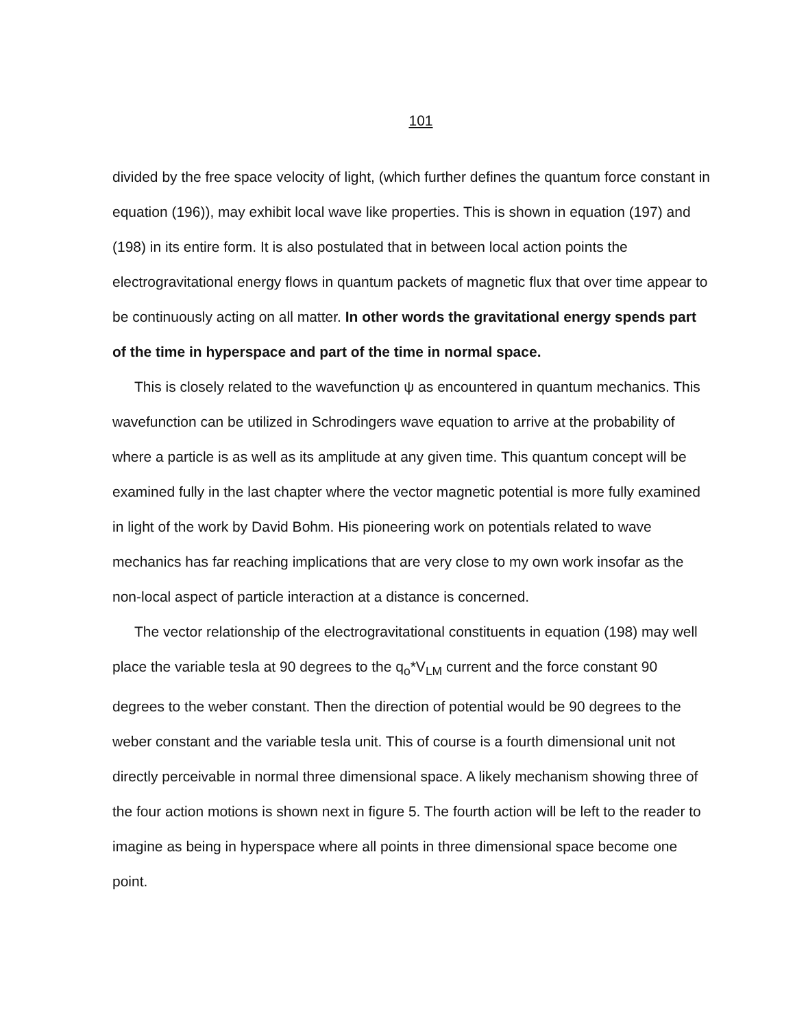101
divided by the free space velocity of light, (which further defines the quantum force constant in equation (196)), may exhibit local wave like properties. This is shown in equation (197) and (198) in its entire form. It is also postulated that in between local action points the electrogravitational energy flows in quantum packets of magnetic flux that over time appear to be continuously acting on all matter. In other words the gravitational energy spends part of the time in hyperspace and part of the time in normal space.
This is closely related to the wavefunction ψ as encountered in quantum mechanics. This wavefunction can be utilized in Schrodingers wave equation to arrive at the probability of where a particle is as well as its amplitude at any given time. This quantum concept will be examined fully in the last chapter where the vector magnetic potential is more fully examined in light of the work by David Bohm. His pioneering work on potentials related to wave mechanics has far reaching implications that are very close to my own work insofar as the non-local aspect of particle interaction at a distance is concerned.
The vector relationship of the electrogravitational constituents in equation (198) may well place the variable tesla at 90 degrees to the q<sub>o</sub>*V<sub>LM</sub> current and the force constant 90 degrees to the weber constant. Then the direction of potential would be 90 degrees to the weber constant and the variable tesla unit. This of course is a fourth dimensional unit not directly perceivable in normal three dimensional space. A likely mechanism showing three of the four action motions is shown next in figure 5. The fourth action will be left to the reader to imagine as being in hyperspace where all points in three dimensional space become one point.